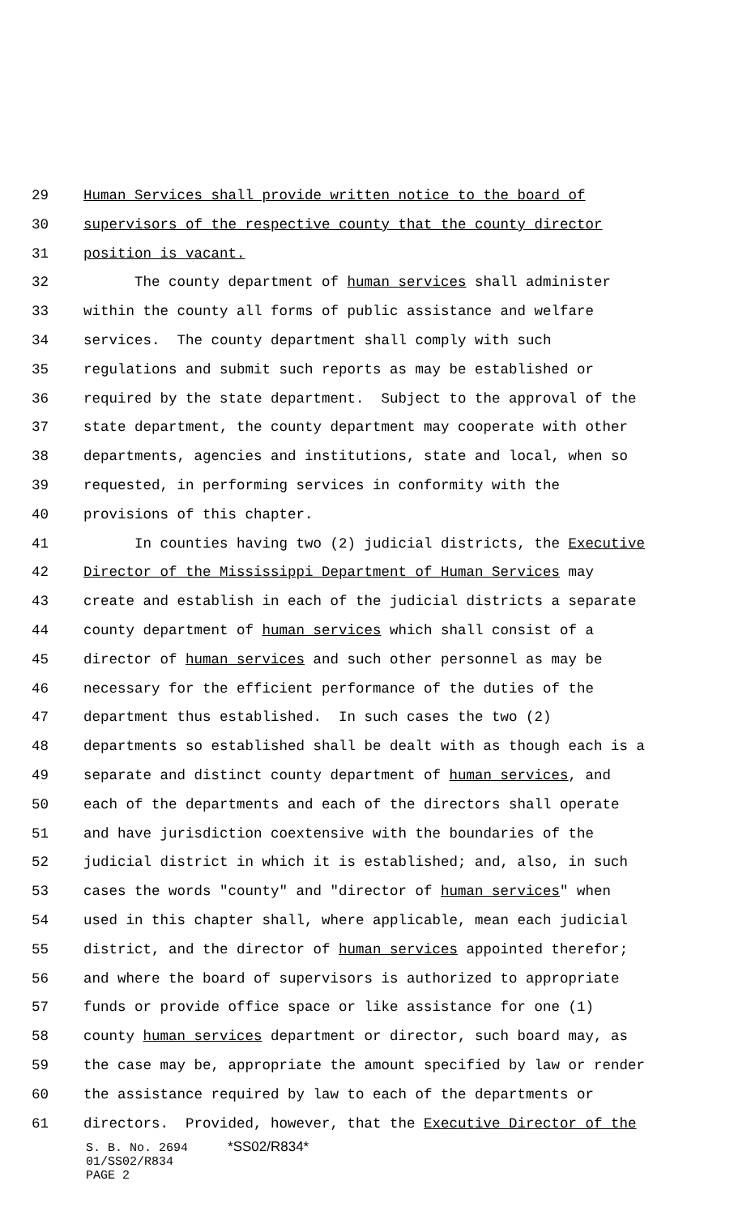29 Human Services shall provide written notice to the board of
30 supervisors of the respective county that the county director
31 position is vacant.
32 The county department of human services shall administer
33 within the county all forms of public assistance and welfare
34 services. The county department shall comply with such
35 regulations and submit such reports as may be established or
36 required by the state department. Subject to the approval of the
37 state department, the county department may cooperate with other
38 departments, agencies and institutions, state and local, when so
39 requested, in performing services in conformity with the
40 provisions of this chapter.
41 In counties having two (2) judicial districts, the Executive
42 Director of the Mississippi Department of Human Services may
43 create and establish in each of the judicial districts a separate
44 county department of human services which shall consist of a
45 director of human services and such other personnel as may be
46 necessary for the efficient performance of the duties of the
47 department thus established. In such cases the two (2)
48 departments so established shall be dealt with as though each is a
49 separate and distinct county department of human services, and
50 each of the departments and each of the directors shall operate
51 and have jurisdiction coextensive with the boundaries of the
52 judicial district in which it is established; and, also, in such
53 cases the words "county" and "director of human services" when
54 used in this chapter shall, where applicable, mean each judicial
55 district, and the director of human services appointed therefor;
56 and where the board of supervisors is authorized to appropriate
57 funds or provide office space or like assistance for one (1)
58 county human services department or director, such board may, as
59 the case may be, appropriate the amount specified by law or render
60 the assistance required by law to each of the departments or
61 directors. Provided, however, that the Executive Director of the
S. B. No. 2694 *SS02/R834*
01/SS02/R834
PAGE 2